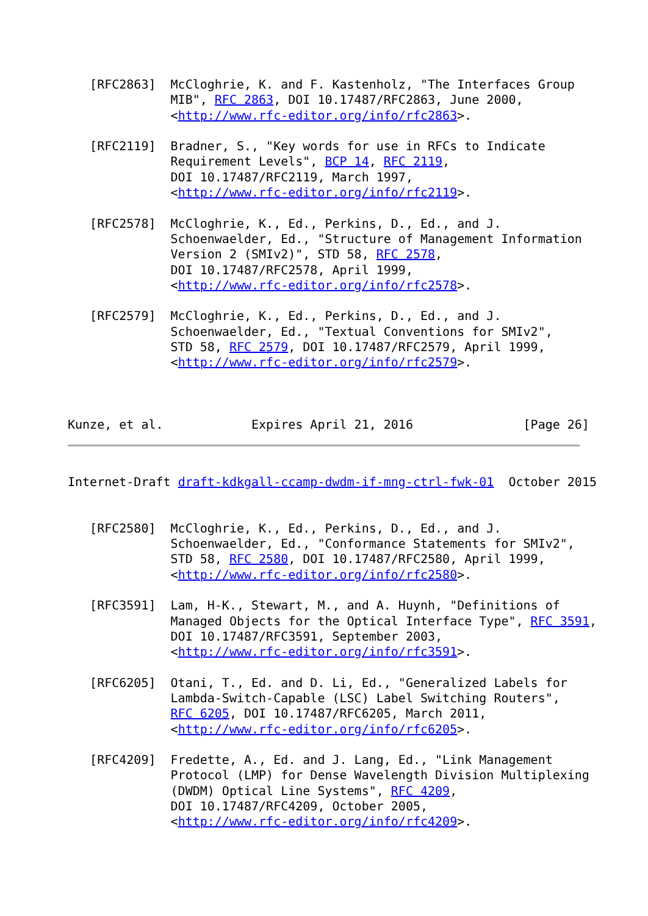[RFC2863]  McCloghrie, K. and F. Kastenholz, "The Interfaces Group
              MIB", RFC 2863, DOI 10.17487/RFC2863, June 2000,
              <http://www.rfc-editor.org/info/rfc2863>.

   [RFC2119]  Bradner, S., "Key words for use in RFCs to Indicate
              Requirement Levels", BCP 14, RFC 2119,
              DOI 10.17487/RFC2119, March 1997,
              <http://www.rfc-editor.org/info/rfc2119>.

   [RFC2578]  McCloghrie, K., Ed., Perkins, D., Ed., and J.
              Schoenwaelder, Ed., "Structure of Management Information
              Version 2 (SMIv2)", STD 58, RFC 2578,
              DOI 10.17487/RFC2578, April 1999,
              <http://www.rfc-editor.org/info/rfc2578>.

   [RFC2579]  McCloghrie, K., Ed., Perkins, D., Ed., and J.
              Schoenwaelder, Ed., "Textual Conventions for SMIv2",
              STD 58, RFC 2579, DOI 10.17487/RFC2579, April 1999,
              <http://www.rfc-editor.org/info/rfc2579>.



Kunze, et al.            Expires April 21, 2016               [Page 26]
Internet-Draft draft-kdkgall-ccamp-dwdm-if-mng-ctrl-fwk-01  October 2015


   [RFC2580]  McCloghrie, K., Ed., Perkins, D., Ed., and J.
              Schoenwaelder, Ed., "Conformance Statements for SMIv2",
              STD 58, RFC 2580, DOI 10.17487/RFC2580, April 1999,
              <http://www.rfc-editor.org/info/rfc2580>.

   [RFC3591]  Lam, H-K., Stewart, M., and A. Huynh, "Definitions of
              Managed Objects for the Optical Interface Type", RFC 3591,
              DOI 10.17487/RFC3591, September 2003,
              <http://www.rfc-editor.org/info/rfc3591>.

   [RFC6205]  Otani, T., Ed. and D. Li, Ed., "Generalized Labels for
              Lambda-Switch-Capable (LSC) Label Switching Routers",
              RFC 6205, DOI 10.17487/RFC6205, March 2011,
              <http://www.rfc-editor.org/info/rfc6205>.

   [RFC4209]  Fredette, A., Ed. and J. Lang, Ed., "Link Management
              Protocol (LMP) for Dense Wavelength Division Multiplexing
              (DWDM) Optical Line Systems", RFC 4209,
              DOI 10.17487/RFC4209, October 2005,
              <http://www.rfc-editor.org/info/rfc4209>.